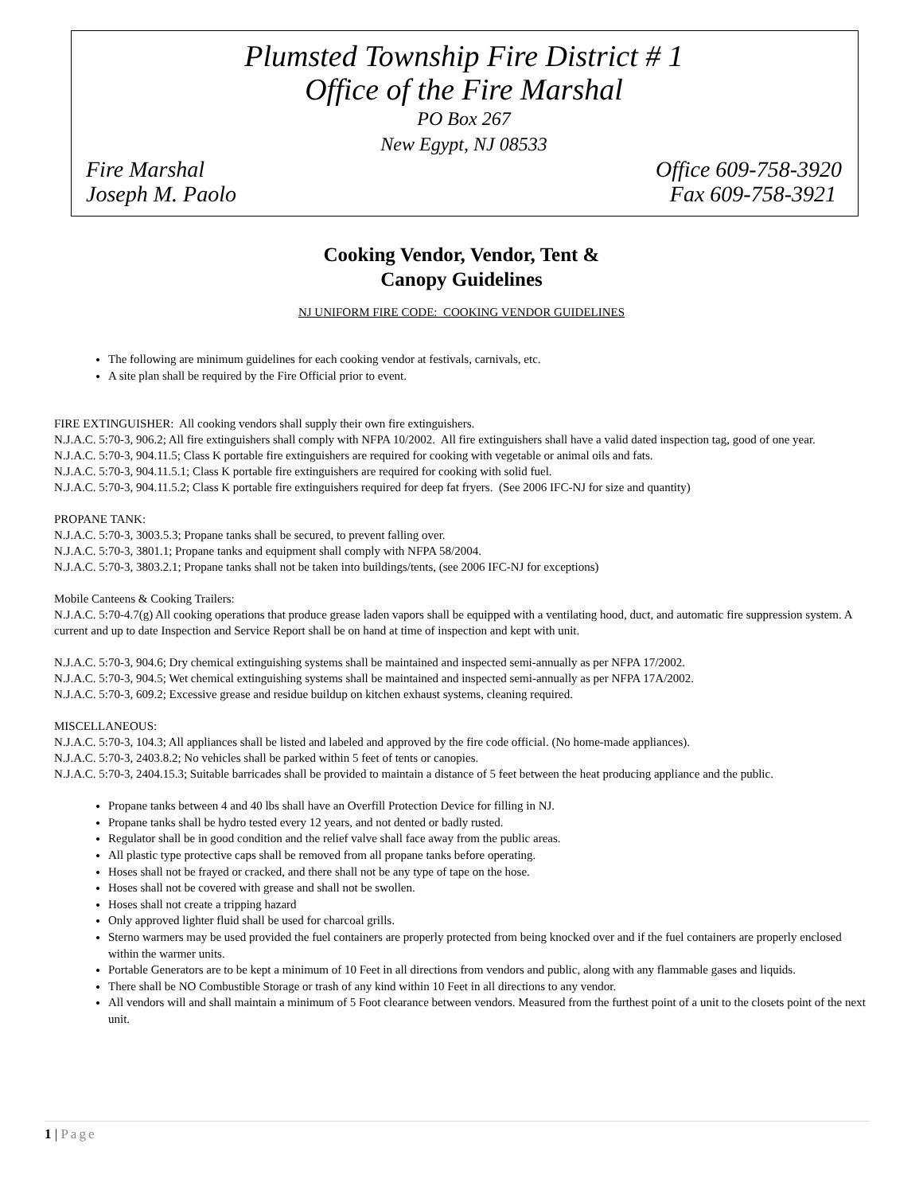Plumsted Township Fire District # 1
Office of the Fire Marshal
PO Box 267
New Egypt, NJ 08533
Fire Marshal Office 609-758-3920
Joseph M. Paolo Fax 609-758-3921
Cooking Vendor, Vendor, Tent &
Canopy Guidelines
NJ UNIFORM FIRE CODE: COOKING VENDOR GUIDELINES
The following are minimum guidelines for each cooking vendor at festivals, carnivals, etc.
A site plan shall be required by the Fire Official prior to event.
FIRE EXTINGUISHER: All cooking vendors shall supply their own fire extinguishers.
N.J.A.C. 5:70-3, 906.2; All fire extinguishers shall comply with NFPA 10/2002. All fire extinguishers shall have a valid dated inspection tag, good of one year.
N.J.A.C. 5:70-3, 904.11.5; Class K portable fire extinguishers are required for cooking with vegetable or animal oils and fats.
N.J.A.C. 5:70-3, 904.11.5.1; Class K portable fire extinguishers are required for cooking with solid fuel.
N.J.A.C. 5:70-3, 904.11.5.2; Class K portable fire extinguishers required for deep fat fryers. (See 2006 IFC-NJ for size and quantity)
PROPANE TANK:
N.J.A.C. 5:70-3, 3003.5.3; Propane tanks shall be secured, to prevent falling over.
N.J.A.C. 5:70-3, 3801.1; Propane tanks and equipment shall comply with NFPA 58/2004.
N.J.A.C. 5:70-3, 3803.2.1; Propane tanks shall not be taken into buildings/tents, (see 2006 IFC-NJ for exceptions)
Mobile Canteens & Cooking Trailers:
N.J.A.C. 5:70-4.7(g) All cooking operations that produce grease laden vapors shall be equipped with a ventilating hood, duct, and automatic fire suppression system. A current and up to date Inspection and Service Report shall be on hand at time of inspection and kept with unit.
N.J.A.C. 5:70-3, 904.6; Dry chemical extinguishing systems shall be maintained and inspected semi-annually as per NFPA 17/2002.
N.J.A.C. 5:70-3, 904.5; Wet chemical extinguishing systems shall be maintained and inspected semi-annually as per NFPA 17A/2002.
N.J.A.C. 5:70-3, 609.2; Excessive grease and residue buildup on kitchen exhaust systems, cleaning required.
MISCELLANEOUS:
N.J.A.C. 5:70-3, 104.3; All appliances shall be listed and labeled and approved by the fire code official. (No home-made appliances).
N.J.A.C. 5:70-3, 2403.8.2; No vehicles shall be parked within 5 feet of tents or canopies.
N.J.A.C. 5:70-3, 2404.15.3; Suitable barricades shall be provided to maintain a distance of 5 feet between the heat producing appliance and the public.
Propane tanks between 4 and 40 lbs shall have an Overfill Protection Device for filling in NJ.
Propane tanks shall be hydro tested every 12 years, and not dented or badly rusted.
Regulator shall be in good condition and the relief valve shall face away from the public areas.
All plastic type protective caps shall be removed from all propane tanks before operating.
Hoses shall not be frayed or cracked, and there shall not be any type of tape on the hose.
Hoses shall not be covered with grease and shall not be swollen.
Hoses shall not create a tripping hazard
Only approved lighter fluid shall be used for charcoal grills.
Sterno warmers may be used provided the fuel containers are properly protected from being knocked over and if the fuel containers are properly enclosed within the warmer units.
Portable Generators are to be kept a minimum of 10 Feet in all directions from vendors and public, along with any flammable gases and liquids.
There shall be NO Combustible Storage or trash of any kind within 10 Feet in all directions to any vendor.
All vendors will and shall maintain a minimum of 5 Foot clearance between vendors. Measured from the furthest point of a unit to the closets point of the next unit.
1 | Page